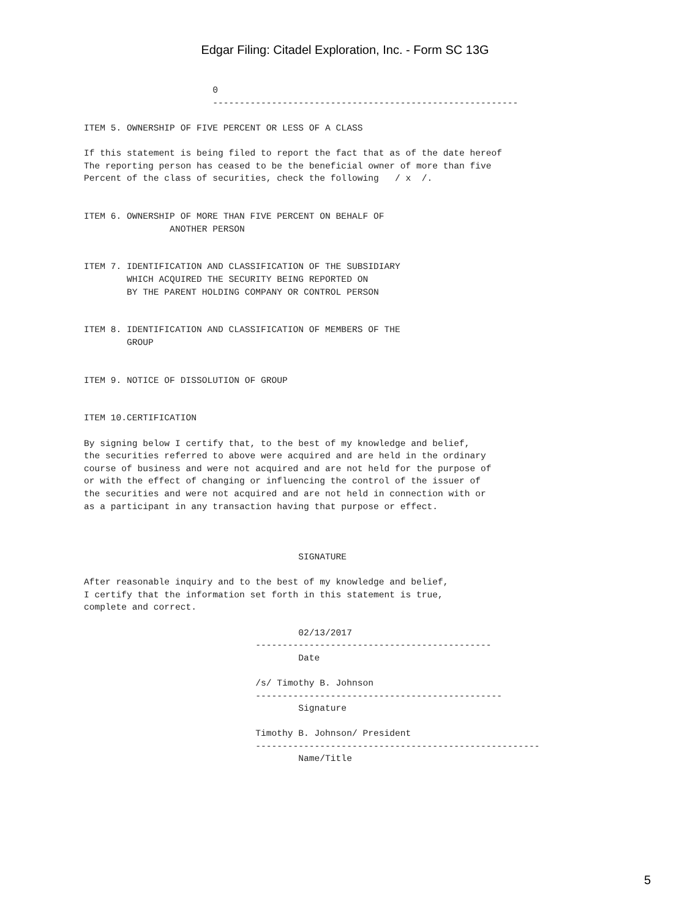Edgar Filing: Citadel Exploration, Inc. - Form SC 13G
                        0
                        ---------------------------------------------------------

ITEM 5. OWNERSHIP OF FIVE PERCENT OR LESS OF A CLASS

If this statement is being filed to report the fact that as of the date hereof
The reporting person has ceased to be the beneficial owner of more than five
Percent of the class of securities, check the following   / x  /.


ITEM 6. OWNERSHIP OF MORE THAN FIVE PERCENT ON BEHALF OF
                ANOTHER PERSON


ITEM 7. IDENTIFICATION AND CLASSIFICATION OF THE SUBSIDIARY
        WHICH ACQUIRED THE SECURITY BEING REPORTED ON
        BY THE PARENT HOLDING COMPANY OR CONTROL PERSON


ITEM 8. IDENTIFICATION AND CLASSIFICATION OF MEMBERS OF THE
        GROUP


ITEM 9. NOTICE OF DISSOLUTION OF GROUP


ITEM 10.CERTIFICATION

By signing below I certify that, to the best of my knowledge and belief,
the securities referred to above were acquired and are held in the ordinary
course of business and were not acquired and are not held for the purpose of
or with the effect of changing or influencing the control of the issuer of
the securities and were not acquired and are not held in connection with or
as a participant in any transaction having that purpose or effect.



                                        SIGNATURE

After reasonable inquiry and to the best of my knowledge and belief,
I certify that the information set forth in this statement is true,
complete and correct.

                                        02/13/2017
                                --------------------------------------------
                                        Date

                                /s/ Timothy B. Johnson
                                ----------------------------------------------
                                        Signature

                                Timothy B. Johnson/ President
                                -----------------------------------------------------
                                        Name/Title
5